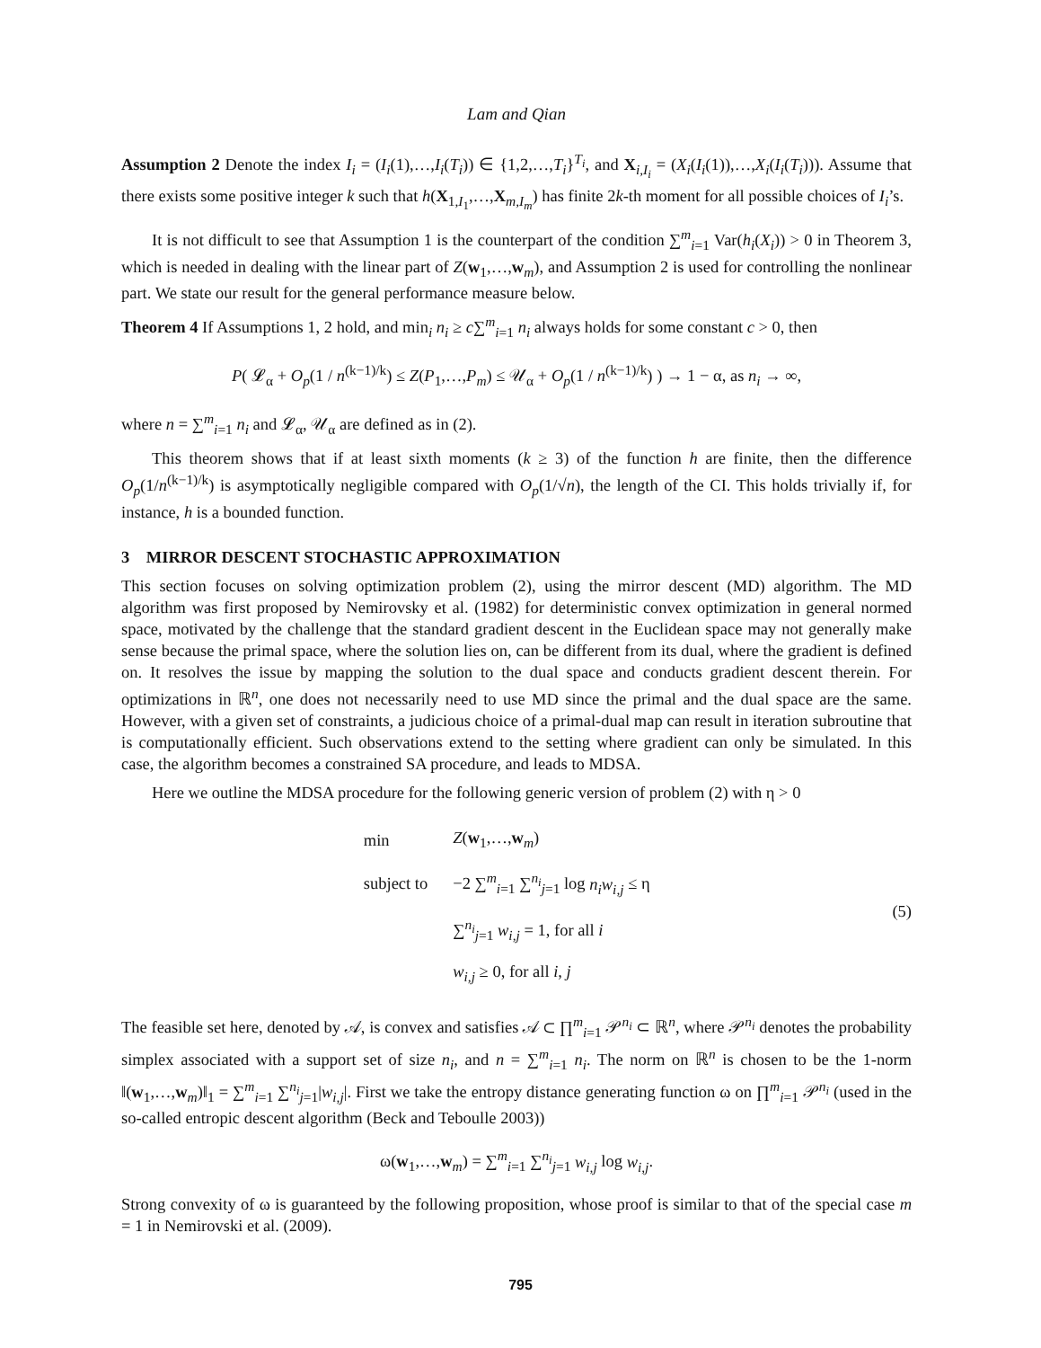Lam and Qian
Assumption 2 Denote the index I<sub>i</sub> = (I<sub>i</sub>(1),…,I<sub>i</sub>(T<sub>i</sub>)) ∈ {1,2,…,T<sub>i</sub>}<sup>T<sub>i</sub></sup>, and X<sub>i,I<sub>i</sub></sub> = (X<sub>i</sub>(I<sub>i</sub>(1)),…,X<sub>i</sub>(I<sub>i</sub>(T<sub>i</sub>))). Assume that there exists some positive integer k such that h(X<sub>1,I<sub>1</sub></sub>,…,X<sub>m,I<sub>m</sub></sub>) has finite 2k-th moment for all possible choices of I<sub>i</sub>’s.
It is not difficult to see that Assumption 1 is the counterpart of the condition ∑<sup>m</sup><sub>i=1</sub> Var(h<sub>i</sub>(X<sub>i</sub>)) > 0 in Theorem 3, which is needed in dealing with the linear part of Z(w<sub>1</sub>,…,w<sub>m</sub>), and Assumption 2 is used for controlling the nonlinear part. We state our result for the general performance measure below.
Theorem 4 If Assumptions 1, 2 hold, and min<sub>i</sub> n<sub>i</sub> ≥ c∑<sup>m</sup><sub>i=1</sub> n<sub>i</sub> always holds for some constant c > 0, then
P( 𝓛<sub>α</sub> + O<sub>p</sub>(1 / n<sup>(k−1)/k</sup>) ≤ Z(P<sub>1</sub>,…,P<sub>m</sub>) ≤ 𝒰<sub>α</sub> + O<sub>p</sub>(1 / n<sup>(k−1)/k</sup>) ) → 1 − α, as n<sub>i</sub> → ∞,
where n = ∑<sup>m</sup><sub>i=1</sub> n<sub>i</sub> and 𝓛<sub>α</sub>, 𝒰<sub>α</sub> are defined as in (2).
This theorem shows that if at least sixth moments (k ≥ 3) of the function h are finite, then the difference O<sub>p</sub>(1/n<sup>(k−1)/k</sup>) is asymptotically negligible compared with O<sub>p</sub>(1/√n), the length of the CI. This holds trivially if, for instance, h is a bounded function.
3 MIRROR DESCENT STOCHASTIC APPROXIMATION
This section focuses on solving optimization problem (2), using the mirror descent (MD) algorithm. The MD algorithm was first proposed by Nemirovsky et al. (1982) for deterministic convex optimization in general normed space, motivated by the challenge that the standard gradient descent in the Euclidean space may not generally make sense because the primal space, where the solution lies on, can be different from its dual, where the gradient is defined on. It resolves the issue by mapping the solution to the dual space and conducts gradient descent therein. For optimizations in ℝ<sup>n</sup>, one does not necessarily need to use MD since the primal and the dual space are the same. However, with a given set of constraints, a judicious choice of a primal-dual map can result in iteration subroutine that is computationally efficient. Such observations extend to the setting where gradient can only be simulated. In this case, the algorithm becomes a constrained SA procedure, and leads to MDSA.
Here we outline the MDSA procedure for the following generic version of problem (2) with η > 0
(5)
| min | Z ( w<sub>1</sub>,…, w<sub>m</sub>) |
| subject to | −2 ∑<sup>m</sup><sub>i=1</sub> ∑<sup>n<sub>i</sub></sup><sub>j=1</sub> log n<sub>i</sub>w<sub>i,j</sub> ≤ η |
| | ∑<sup>n<sub>i</sub></sup><sub>j=1</sub> w<sub>i,j</sub> = 1, for all i |
| | w<sub>i,j</sub> ≥ 0, for all i, j |
The feasible set here, denoted by 𝒜, is convex and satisfies 𝒜 ⊂ ∏<sup>m</sup><sub>i=1</sub> 𝒫<sup>n<sub>i</sub></sup> ⊂ ℝ<sup>n</sup>, where 𝒫<sup>n<sub>i</sub></sup> denotes the probability simplex associated with a support set of size n<sub>i</sub>, and n = ∑<sup>m</sup><sub>i=1</sub> n<sub>i</sub>. The norm on ℝ<sup>n</sup> is chosen to be the 1-norm ‖(w<sub>1</sub>,…,w<sub>m</sub>)‖<sub>1</sub> = ∑<sup>m</sup><sub>i=1</sub> ∑<sup>n<sub>i</sub></sup><sub>j=1</sub>|w<sub>i,j</sub>|. First we take the entropy distance generating function ω on ∏<sup>m</sup><sub>i=1</sub> 𝒫<sup>n<sub>i</sub></sup> (used in the so-called entropic descent algorithm (Beck and Teboulle 2003))
ω(w<sub>1</sub>,…,w<sub>m</sub>) = ∑<sup>m</sup><sub>i=1</sub> ∑<sup>n<sub>i</sub></sup><sub>j=1</sub> w<sub>i,j</sub> log w<sub>i,j</sub>.
Strong convexity of ω is guaranteed by the following proposition, whose proof is similar to that of the special case m = 1 in Nemirovski et al. (2009).
795